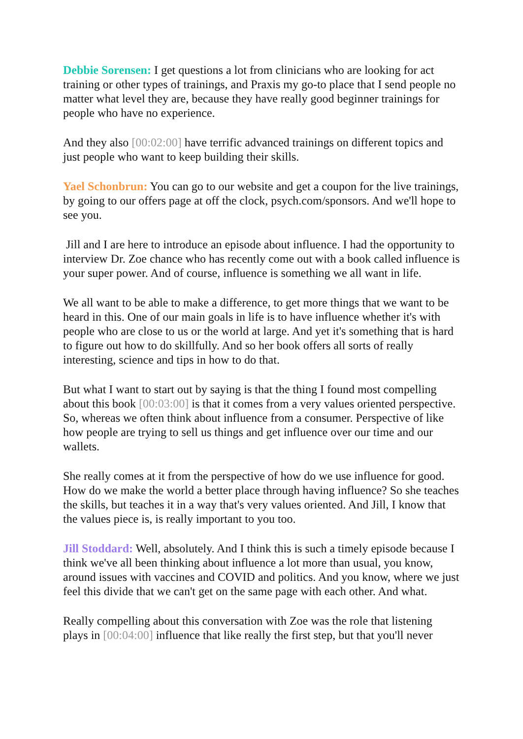Debbie Sorensen: I get questions a lot from clinicians who are looking for act training or other types of trainings, and Praxis my go-to place that I send people no matter what level they are, because they have really good beginner trainings for people who have no experience.
And they also [00:02:00] have terrific advanced trainings on different topics and just people who want to keep building their skills.
Yael Schonbrun: You can go to our website and get a coupon for the live trainings, by going to our offers page at off the clock, psych.com/sponsors. And we'll hope to see you.
Jill and I are here to introduce an episode about influence. I had the opportunity to interview Dr. Zoe chance who has recently come out with a book called influence is your super power. And of course, influence is something we all want in life.
We all want to be able to make a difference, to get more things that we want to be heard in this. One of our main goals in life is to have influence whether it's with people who are close to us or the world at large. And yet it's something that is hard to figure out how to do skillfully. And so her book offers all sorts of really interesting, science and tips in how to do that.
But what I want to start out by saying is that the thing I found most compelling about this book [00:03:00] is that it comes from a very values oriented perspective. So, whereas we often think about influence from a consumer. Perspective of like how people are trying to sell us things and get influence over our time and our wallets.
She really comes at it from the perspective of how do we use influence for good. How do we make the world a better place through having influence? So she teaches the skills, but teaches it in a way that's very values oriented. And Jill, I know that the values piece is, is really important to you too.
Jill Stoddard: Well, absolutely. And I think this is such a timely episode because I think we've all been thinking about influence a lot more than usual, you know, around issues with vaccines and COVID and politics. And you know, where we just feel this divide that we can't get on the same page with each other. And what.
Really compelling about this conversation with Zoe was the role that listening plays in [00:04:00] influence that like really the first step, but that you'll never